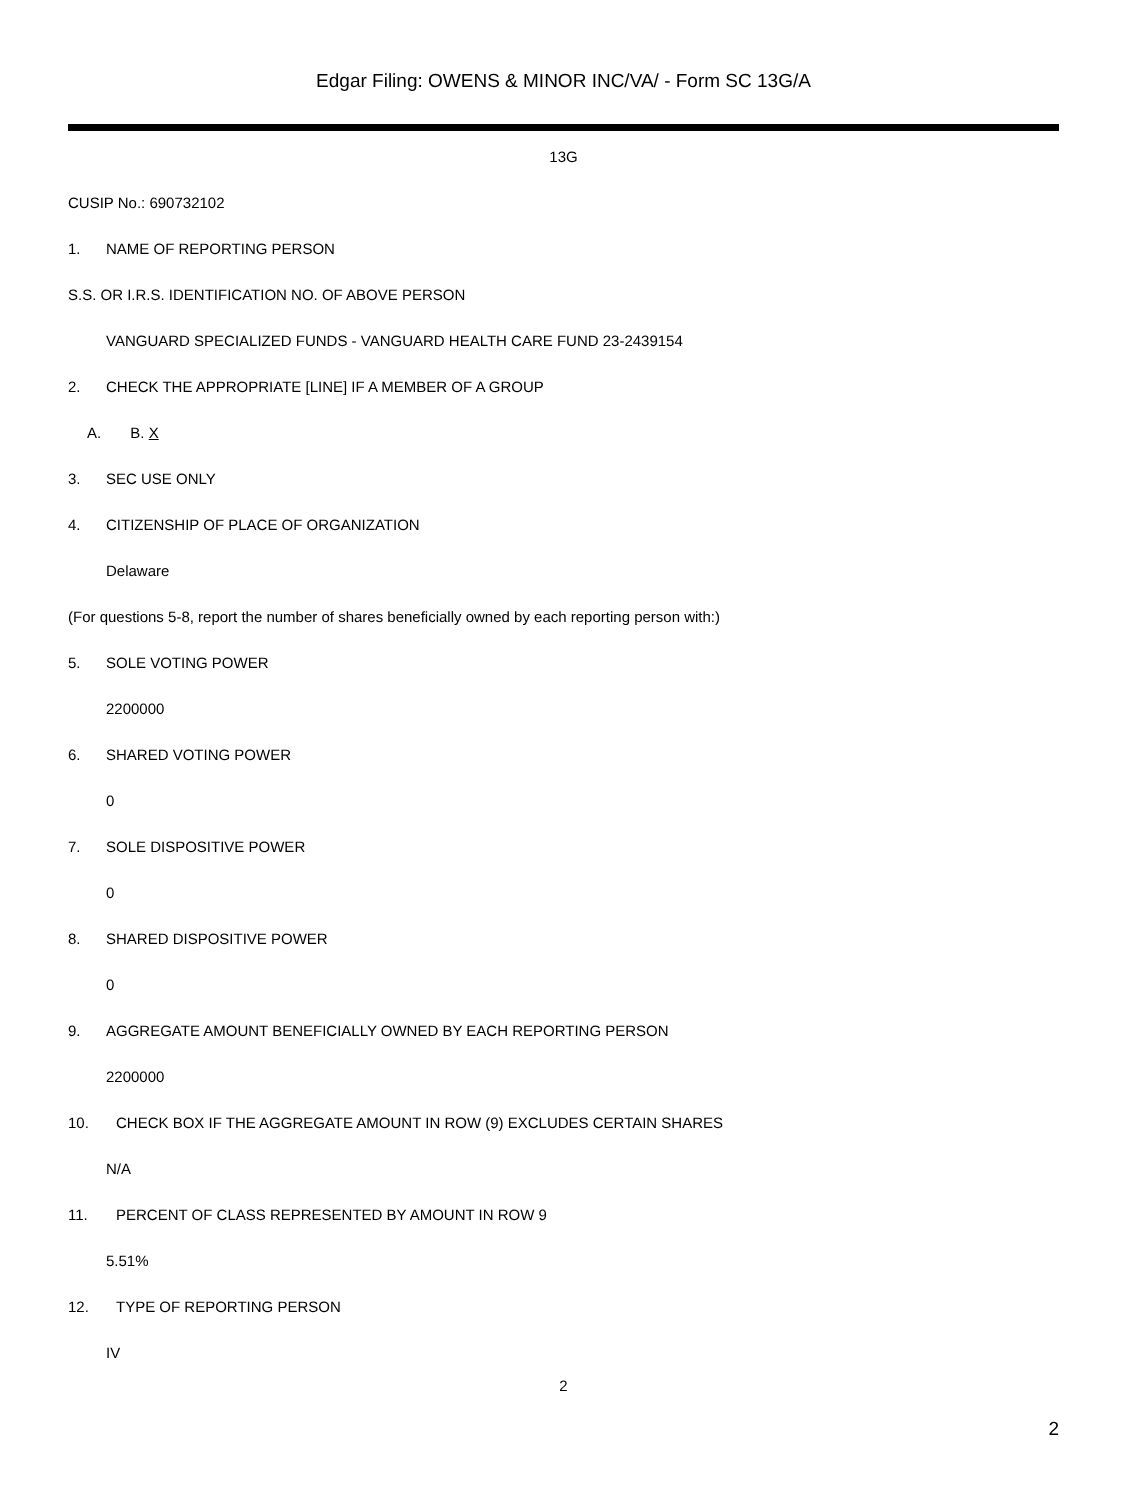Edgar Filing: OWENS & MINOR INC/VA/ - Form SC 13G/A
13G
CUSIP No.: 690732102
1. NAME OF REPORTING PERSON
S.S. OR I.R.S. IDENTIFICATION NO. OF ABOVE PERSON
VANGUARD SPECIALIZED FUNDS - VANGUARD HEALTH CARE FUND 23-2439154
2. CHECK THE APPROPRIATE [LINE] IF A MEMBER OF A GROUP
A. B. X
3. SEC USE ONLY
4. CITIZENSHIP OF PLACE OF ORGANIZATION
Delaware
(For questions 5-8, report the number of shares beneficially owned by each reporting person with:)
5. SOLE VOTING POWER
2200000
6. SHARED VOTING POWER
0
7. SOLE DISPOSITIVE POWER
0
8. SHARED DISPOSITIVE POWER
0
9. AGGREGATE AMOUNT BENEFICIALLY OWNED BY EACH REPORTING PERSON
2200000
10. CHECK BOX IF THE AGGREGATE AMOUNT IN ROW (9) EXCLUDES CERTAIN SHARES
N/A
11. PERCENT OF CLASS REPRESENTED BY AMOUNT IN ROW 9
5.51%
12. TYPE OF REPORTING PERSON
IV
2
2